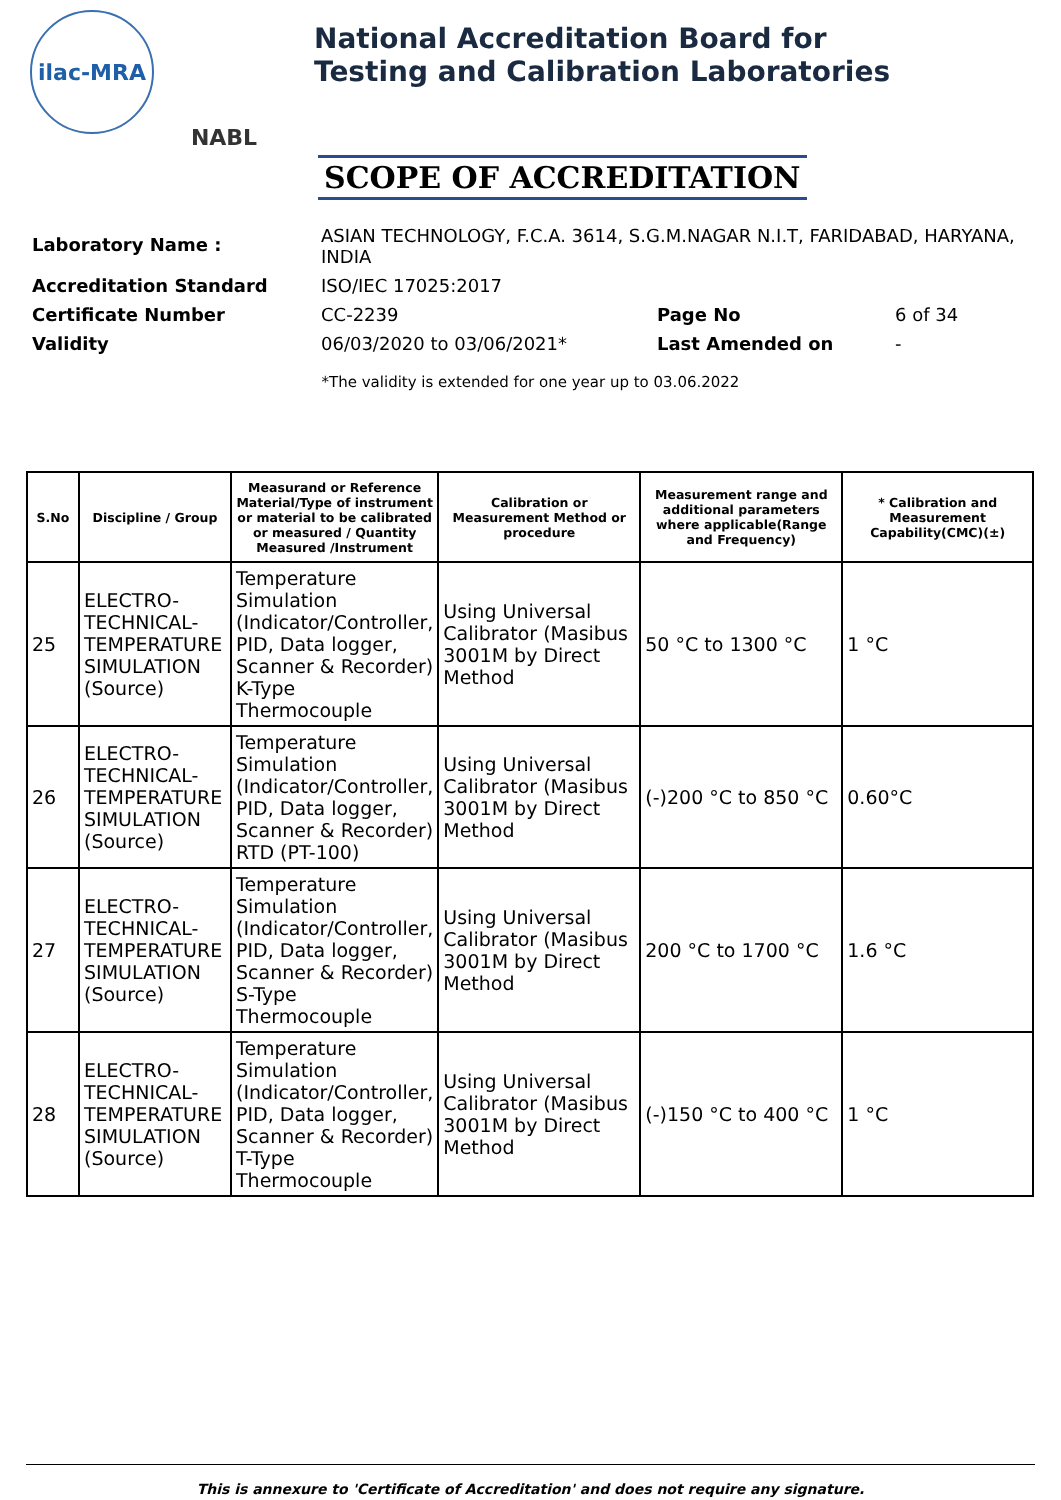ilac-MRA
NABL
National Accreditation Board for
Testing and Calibration Laboratories
SCOPE OF ACCREDITATION
| Laboratory Name : | ASIAN TECHNOLOGY, F.C.A. 3614, S.G.M.NAGAR N.I.T, FARIDABAD, HARYANA, INDIA | | |
| Accreditation Standard | ISO/IEC 17025:2017 | | |
| Certificate Number | CC-2239 | Page No | 6 of 34 |
| Validity | 06/03/2020 to 03/06/2021* | Last Amended on | - |
*The validity is extended for one year up to 03.06.2022
| S.No | Discipline / Group | Measurand or Reference Material/Type of instrument or material to be calibrated or measured / Quantity Measured /Instrument | Calibration or Measurement Method or procedure | Measurement range and additional parameters where applicable(Range and Frequency) | * Calibration and Measurement Capability(CMC)(±) |
| --- | --- | --- | --- | --- | --- |
| 25 | ELECTRO-TECHNICAL-TEMPERATURE SIMULATION (Source) | Temperature Simulation (Indicator/Controller, PID, Data logger, Scanner & Recorder) K-Type Thermocouple | Using Universal Calibrator (Masibus 3001M by Direct Method | 50 °C to 1300 °C | 1 °C |
| 26 | ELECTRO-TECHNICAL-TEMPERATURE SIMULATION (Source) | Temperature Simulation (Indicator/Controller, PID, Data logger, Scanner & Recorder) RTD (PT-100) | Using Universal Calibrator (Masibus 3001M by Direct Method | (-)200 °C to 850 °C | 0.60°C |
| 27 | ELECTRO-TECHNICAL-TEMPERATURE SIMULATION (Source) | Temperature Simulation (Indicator/Controller, PID, Data logger, Scanner & Recorder) S-Type Thermocouple | Using Universal Calibrator (Masibus 3001M by Direct Method | 200 °C to 1700 °C | 1.6 °C |
| 28 | ELECTRO-TECHNICAL-TEMPERATURE SIMULATION (Source) | Temperature Simulation (Indicator/Controller, PID, Data logger, Scanner & Recorder) T-Type Thermocouple | Using Universal Calibrator (Masibus 3001M by Direct Method | (-)150 °C to 400 °C | 1 °C |
This is annexure to 'Certificate of Accreditation' and does not require any signature.